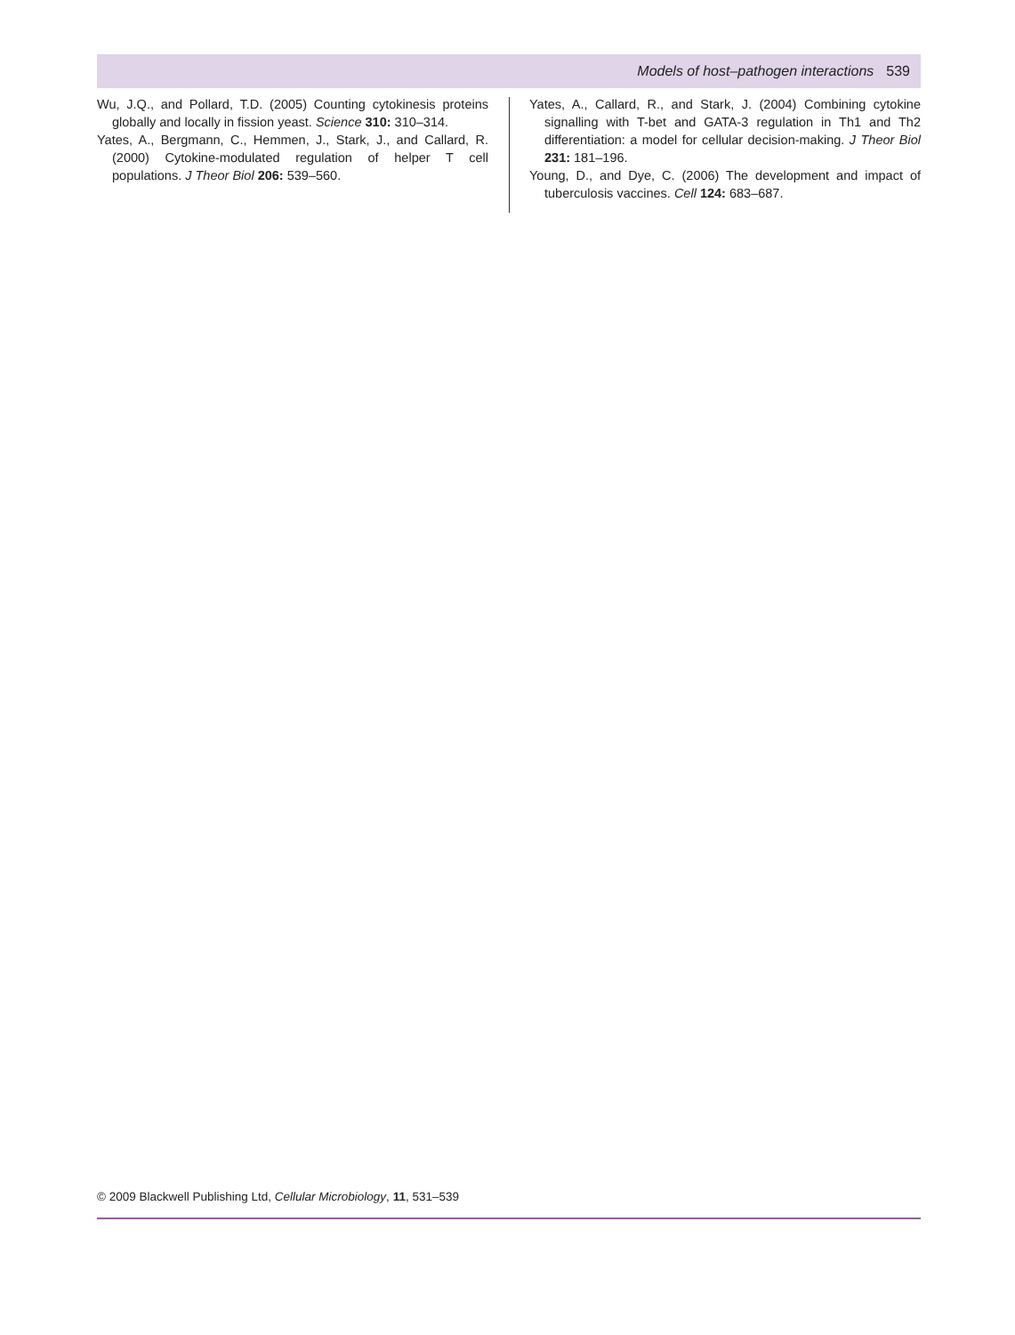Models of host–pathogen interactions 539
Wu, J.Q., and Pollard, T.D. (2005) Counting cytokinesis proteins globally and locally in fission yeast. Science 310: 310–314.
Yates, A., Bergmann, C., Hemmen, J., Stark, J., and Callard, R. (2000) Cytokine-modulated regulation of helper T cell populations. J Theor Biol 206: 539–560.
Yates, A., Callard, R., and Stark, J. (2004) Combining cytokine signalling with T-bet and GATA-3 regulation in Th1 and Th2 differentiation: a model for cellular decision-making. J Theor Biol 231: 181–196.
Young, D., and Dye, C. (2006) The development and impact of tuberculosis vaccines. Cell 124: 683–687.
© 2009 Blackwell Publishing Ltd, Cellular Microbiology, 11, 531–539